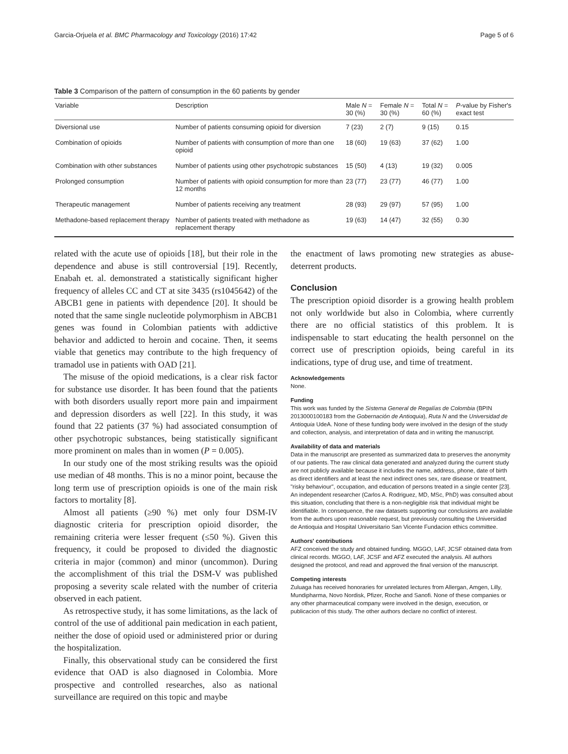Garcia-Orjuela et al. BMC Pharmacology and Toxicology (2016) 17:42 Page 5 of 6
Table 3 Comparison of the pattern of consumption in the 60 patients by gender
| Variable | Description | Male N = 30 (%) | Female N = 30 (%) | Total N = 60 (%) | P -value by Fisher's exact test |
| --- | --- | --- | --- | --- | --- |
| Diversional use | Number of patients consuming opioid for diversion | 7 (23) | 2 (7) | 9 (15) | 0.15 |
| Combination of opioids | Number of patients with consumption of more than one opioid | 18 (60) | 19 (63) | 37 (62) | 1.00 |
| Combination with other substances | Number of patients using other psychotropic substances | 15 (50) | 4 (13) | 19 (32) | 0.005 |
| Prolonged consumption | Number of patients with opioid consumption for more than 12 months | 23 (77) | 23 (77) | 46 (77) | 1.00 |
| Therapeutic management | Number of patients receiving any treatment | 28 (93) | 29 (97) | 57 (95) | 1.00 |
| Methadone-based replacement therapy | Number of patients treated with methadone as replacement therapy | 19 (63) | 14 (47) | 32 (55) | 0.30 |
related with the acute use of opioids [18], but their role in the dependence and abuse is still controversial [19]. Recently, Enabah et. al. demonstrated a statistically significant higher frequency of alleles CC and CT at site 3435 (rs1045642) of the ABCB1 gene in patients with dependence [20]. It should be noted that the same single nucleotide polymorphism in ABCB1 genes was found in Colombian patients with addictive behavior and addicted to heroin and cocaine. Then, it seems viable that genetics may contribute to the high frequency of tramadol use in patients with OAD [21].
The misuse of the opioid medications, is a clear risk factor for substance use disorder. It has been found that the patients with both disorders usually report more pain and impairment and depression disorders as well [22]. In this study, it was found that 22 patients (37 %) had associated consumption of other psychotropic substances, being statistically significant more prominent on males than in women (P = 0.005).
In our study one of the most striking results was the opioid use median of 48 months. This is no a minor point, because the long term use of prescription opioids is one of the main risk factors to mortality [8].
Almost all patients (≥90 %) met only four DSM-IV diagnostic criteria for prescription opioid disorder, the remaining criteria were lesser frequent (≤50 %). Given this frequency, it could be proposed to divided the diagnostic criteria in major (common) and minor (uncommon). During the accomplishment of this trial the DSM-V was published proposing a severity scale related with the number of criteria observed in each patient.
As retrospective study, it has some limitations, as the lack of control of the use of additional pain medication in each patient, neither the dose of opioid used or administered prior or during the hospitalization.
Finally, this observational study can be considered the first evidence that OAD is also diagnosed in Colombia. More prospective and controlled researches, also as national surveillance are required on this topic and maybe
the enactment of laws promoting new strategies as abuse-deterrent products.
Conclusion
The prescription opioid disorder is a growing health problem not only worldwide but also in Colombia, where currently there are no official statistics of this problem. It is indispensable to start educating the health personnel on the correct use of prescription opioids, being careful in its indications, type of drug use, and time of treatment.
Acknowledgements
None.
Funding
This work was funded by the Sistema General de Regalías de Colombia (BPIN 2013000100183 from the Gobernación de Antioquia), Ruta N and the Universidad de Antioquia UdeA. None of these funding body were involved in the design of the study and collection, analysis, and interpretation of data and in writing the manuscript.
Availability of data and materials
Data in the manuscript are presented as summarized data to preserves the anonymity of our patients. The raw clinical data generated and analyzed during the current study are not publicly available because it includes the name, address, phone, date of birth as direct identifiers and at least the next indirect ones sex, rare disease or treatment, "risky behaviour", occupation, and education of persons treated in a single center [23]. An independent researcher (Carlos A. Rodriguez, MD, MSc, PhD) was consulted about this situation, concluding that there is a non-negligible risk that individual might be identifiable. In consequence, the raw datasets supporting our conclusions are available from the authors upon reasonable request, but previously consulting the Universidad de Antioquia and Hospital Universitario San Vicente Fundacion ethics committee.
Authors' contributions
AFZ conceived the study and obtained funding. MGGO, LAF, JCSF obtained data from clinical records. MGGO, LAF, JCSF and AFZ executed the analysis. All authors designed the protocol, and read and approved the final version of the manuscript.
Competing interests
Zuluaga has received honoraries for unrelated lectures from Allergan, Amgen, Lilly, Mundipharma, Novo Nordisk, Pfizer, Roche and Sanofi. None of these companies or any other pharmaceutical company were involved in the design, execution, or publicacion of this study. The other authors declare no conflict of interest.